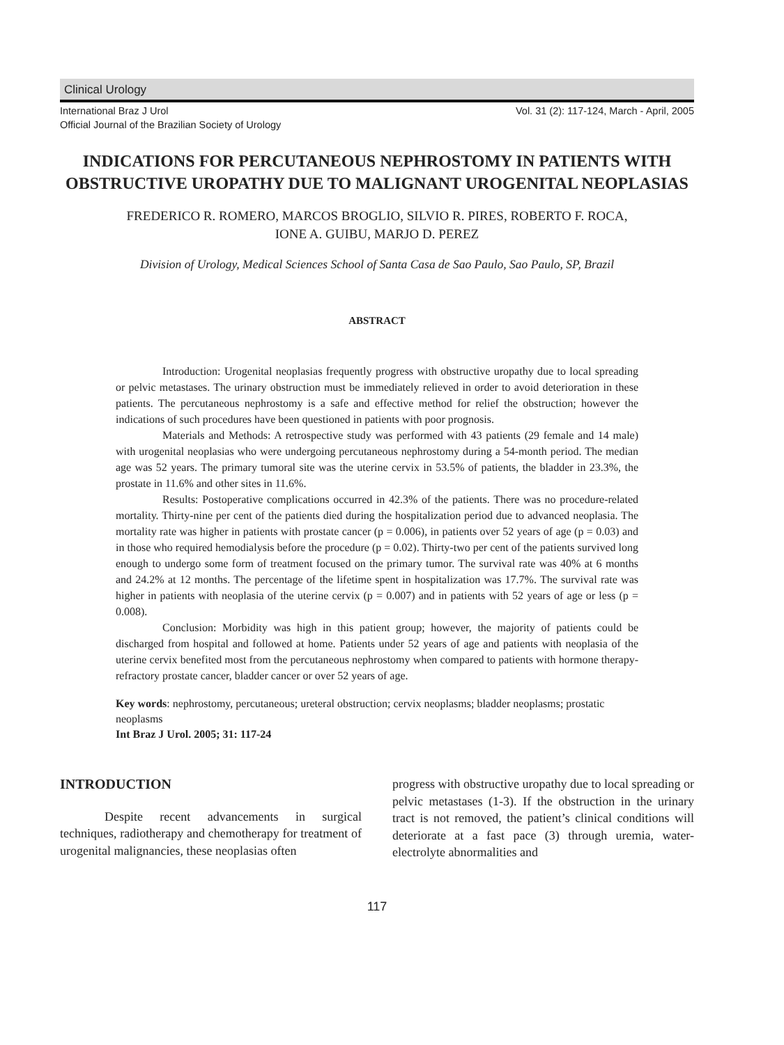Clinical Urology
International Braz J Urol
Official Journal of the Brazilian Society of Urology
Vol. 31 (2): 117-124, March - April, 2005
INDICATIONS FOR PERCUTANEOUS NEPHROSTOMY IN PATIENTS WITH OBSTRUCTIVE UROPATHY DUE TO MALIGNANT UROGENITAL NEOPLASIAS
FREDERICO R. ROMERO, MARCOS BROGLIO, SILVIO R. PIRES, ROBERTO F. ROCA,
IONE A. GUIBU, MARJO D. PEREZ
Division of Urology, Medical Sciences School of Santa Casa de Sao Paulo, Sao Paulo, SP, Brazil
ABSTRACT
Introduction: Urogenital neoplasias frequently progress with obstructive uropathy due to local spreading or pelvic metastases. The urinary obstruction must be immediately relieved in order to avoid deterioration in these patients. The percutaneous nephrostomy is a safe and effective method for relief the obstruction; however the indications of such procedures have been questioned in patients with poor prognosis.
Materials and Methods: A retrospective study was performed with 43 patients (29 female and 14 male) with urogenital neoplasias who were undergoing percutaneous nephrostomy during a 54-month period. The median age was 52 years. The primary tumoral site was the uterine cervix in 53.5% of patients, the bladder in 23.3%, the prostate in 11.6% and other sites in 11.6%.
Results: Postoperative complications occurred in 42.3% of the patients. There was no procedure-related mortality. Thirty-nine per cent of the patients died during the hospitalization period due to advanced neoplasia. The mortality rate was higher in patients with prostate cancer (p = 0.006), in patients over 52 years of age (p = 0.03) and in those who required hemodialysis before the procedure (p = 0.02). Thirty-two per cent of the patients survived long enough to undergo some form of treatment focused on the primary tumor. The survival rate was 40% at 6 months and 24.2% at 12 months. The percentage of the lifetime spent in hospitalization was 17.7%. The survival rate was higher in patients with neoplasia of the uterine cervix (p = 0.007) and in patients with 52 years of age or less (p = 0.008).
Conclusion: Morbidity was high in this patient group; however, the majority of patients could be discharged from hospital and followed at home. Patients under 52 years of age and patients with neoplasia of the uterine cervix benefited most from the percutaneous nephrostomy when compared to patients with hormone therapy-refractory prostate cancer, bladder cancer or over 52 years of age.
Key words: nephrostomy, percutaneous; ureteral obstruction; cervix neoplasms; bladder neoplasms; prostatic neoplasms
Int Braz J Urol. 2005; 31: 117-24
INTRODUCTION
Despite recent advancements in surgical techniques, radiotherapy and chemotherapy for treatment of urogenital malignancies, these neoplasias often
progress with obstructive uropathy due to local spreading or pelvic metastases (1-3). If the obstruction in the urinary tract is not removed, the patient’s clinical conditions will deteriorate at a fast pace (3) through uremia, water-electrolyte abnormalities and
117